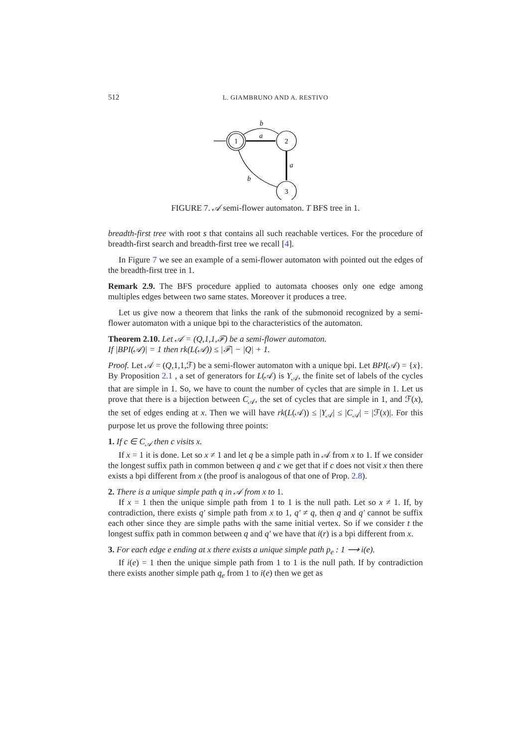512 L. GIAMBRUNO AND A. RESTIVO
1
2
3
b
a
a
b
FIGURE 7. 𝒜 semi-flower automaton. T BFS tree in 1.
breadth-first tree with root s that contains all such reachable vertices. For the procedure of breadth-first search and breadth-first tree we recall [4].
In Figure 7 we see an example of a semi-flower automaton with pointed out the edges of the breadth-first tree in 1.
Remark 2.9. The BFS procedure applied to automata chooses only one edge among multiples edges between two same states. Moreover it produces a tree.
Let us give now a theorem that links the rank of the submonoid recognized by a semi-flower automaton with a unique bpi to the characteristics of the automaton.
Theorem 2.10. Let 𝒜 = (Q,1,1,ℱ) be a semi-flower automaton.
If |BPI(𝒜)| = 1 then rk(L(𝒜)) ≤ |ℱ| − |Q| + 1.
Proof. Let 𝒜 = (Q,1,1,ℱ) be a semi-flower automaton with a unique bpi. Let BPI(𝒜) = {x}. By Proposition 2.1 , a set of generators for L(𝒜) is Y<sub>𝒜</sub>, the finite set of labels of the cycles that are simple in 1. So, we have to count the number of cycles that are simple in 1. Let us prove that there is a bijection between C<sub>𝒜</sub>, the set of cycles that are simple in 1, and ℱ(x), the set of edges ending at x. Then we will have rk(L(𝒜)) ≤ |Y<sub>𝒜</sub>| ≤ |C<sub>𝒜</sub>| = |ℱ(x)|. For this purpose let us prove the following three points:
1. If c ∈ C<sub>𝒜</sub> then c visits x.
If x = 1 it is done. Let so x ≠ 1 and let q be a simple path in 𝒜 from x to 1. If we consider the longest suffix path in common between q and c we get that if c does not visit x then there exists a bpi different from x (the proof is analogous of that one of Prop. 2.8).
2. There is a unique simple path q in 𝒜 from x to 1.
If x = 1 then the unique simple path from 1 to 1 is the null path. Let so x ≠ 1. If, by contradiction, there exists q′ simple path from x to 1, q′ ≠ q, then q and q′ cannot be suffix each other since they are simple paths with the same initial vertex. So if we consider t the longest suffix path in common between q and q′ we have that i(r) is a bpi different from x.
3. For each edge e ending at x there exists a unique simple path p<sub>e</sub> : 1 ⟶ i(e).
If i(e) = 1 then the unique simple path from 1 to 1 is the null path. If by contradiction there exists another simple path q<sub>e</sub> from 1 to i(e) then we get as